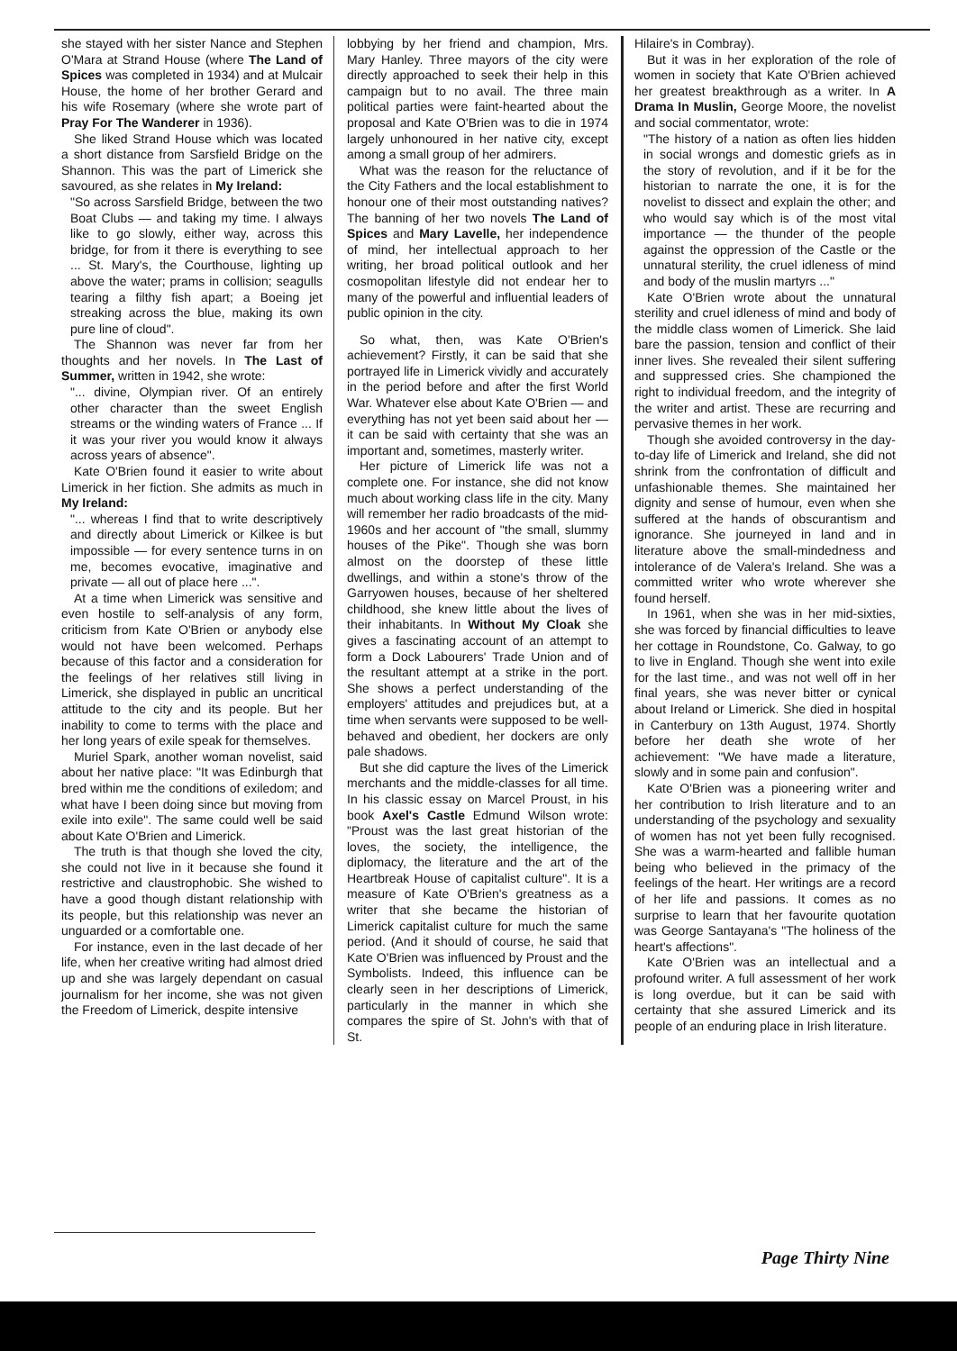she stayed with her sister Nance and Stephen O'Mara at Strand House (where The Land of Spices was completed in 1934) and at Mulcair House, the home of her brother Gerard and his wife Rosemary (where she wrote part of Pray For The Wanderer in 1936).
She liked Strand House which was located a short distance from Sarsfield Bridge on the Shannon. This was the part of Limerick she savoured, as she relates in My Ireland:
"So across Sarsfield Bridge, between the two Boat Clubs — and taking my time. I always like to go slowly, either way, across this bridge, for from it there is everything to see ... St. Mary's, the Courthouse, lighting up above the water; prams in collision; seagulls tearing a filthy fish apart; a Boeing jet streaking across the blue, making its own pure line of cloud".
The Shannon was never far from her thoughts and her novels. In The Last of Summer, written in 1942, she wrote:
"... divine, Olympian river. Of an entirely other character than the sweet English streams or the winding waters of France ... If it was your river you would know it always across years of absence".
Kate O'Brien found it easier to write about Limerick in her fiction. She admits as much in My Ireland:
"... whereas I find that to write descriptively and directly about Limerick or Kilkee is but impossible — for every sentence turns in on me, becomes evocative, imaginative and private — all out of place here ...".
At a time when Limerick was sensitive and even hostile to self-analysis of any form, criticism from Kate O'Brien or anybody else would not have been welcomed. Perhaps because of this factor and a consideration for the feelings of her relatives still living in Limerick, she displayed in public an uncritical attitude to the city and its people. But her inability to come to terms with the place and her long years of exile speak for themselves.
Muriel Spark, another woman novelist, said about her native place: "It was Edinburgh that bred within me the conditions of exiledom; and what have I been doing since but moving from exile into exile". The same could well be said about Kate O'Brien and Limerick.
The truth is that though she loved the city, she could not live in it because she found it restrictive and claustrophobic. She wished to have a good though distant relationship with its people, but this relationship was never an unguarded or a comfortable one.
For instance, even in the last decade of her life, when her creative writing had almost dried up and she was largely dependant on casual journalism for her income, she was not given the Freedom of Limerick, despite intensive
lobbying by her friend and champion, Mrs. Mary Hanley. Three mayors of the city were directly approached to seek their help in this campaign but to no avail. The three main political parties were faint-hearted about the proposal and Kate O'Brien was to die in 1974 largely unhonoured in her native city, except among a small group of her admirers.
What was the reason for the reluctance of the City Fathers and the local establishment to honour one of their most outstanding natives? The banning of her two novels The Land of Spices and Mary Lavelle, her independence of mind, her intellectual approach to her writing, her broad political outlook and her cosmopolitan lifestyle did not endear her to many of the powerful and influential leaders of public opinion in the city.
So what, then, was Kate O'Brien's achievement? Firstly, it can be said that she portrayed life in Limerick vividly and accurately in the period before and after the first World War. Whatever else about Kate O'Brien — and everything has not yet been said about her — it can be said with certainty that she was an important and, sometimes, masterly writer.
Her picture of Limerick life was not a complete one. For instance, she did not know much about working class life in the city. Many will remember her radio broadcasts of the mid-1960s and her account of "the small, slummy houses of the Pike". Though she was born almost on the doorstep of these little dwellings, and within a stone's throw of the Garryowen houses, because of her sheltered childhood, she knew little about the lives of their inhabitants. In Without My Cloak she gives a fascinating account of an attempt to form a Dock Labourers' Trade Union and of the resultant attempt at a strike in the port. She shows a perfect understanding of the employers' attitudes and prejudices but, at a time when servants were supposed to be well-behaved and obedient, her dockers are only pale shadows.
But she did capture the lives of the Limerick merchants and the middle-classes for all time. In his classic essay on Marcel Proust, in his book Axel's Castle Edmund Wilson wrote: "Proust was the last great historian of the loves, the society, the intelligence, the diplomacy, the literature and the art of the Heartbreak House of capitalist culture". It is a measure of Kate O'Brien's greatness as a writer that she became the historian of Limerick capitalist culture for much the same period. (And it should of course, he said that Kate O'Brien was influenced by Proust and the Symbolists. Indeed, this influence can be clearly seen in her descriptions of Limerick, particularly in the manner in which she compares the spire of St. John's with that of St.
Hilaire's in Combray).
But it was in her exploration of the role of women in society that Kate O'Brien achieved her greatest breakthrough as a writer. In A Drama In Muslin, George Moore, the novelist and social commentator, wrote:
"The history of a nation as often lies hidden in social wrongs and domestic griefs as in the story of revolution, and if it be for the historian to narrate the one, it is for the novelist to dissect and explain the other; and who would say which is of the most vital importance — the thunder of the people against the oppression of the Castle or the unnatural sterility, the cruel idleness of mind and body of the muslin martyrs ..."
Kate O'Brien wrote about the unnatural sterility and cruel idleness of mind and body of the middle class women of Limerick. She laid bare the passion, tension and conflict of their inner lives. She revealed their silent suffering and suppressed cries. She championed the right to individual freedom, and the integrity of the writer and artist. These are recurring and pervasive themes in her work.
Though she avoided controversy in the day-to-day life of Limerick and Ireland, she did not shrink from the confrontation of difficult and unfashionable themes. She maintained her dignity and sense of humour, even when she suffered at the hands of obscurantism and ignorance. She journeyed in land and in literature above the small-mindedness and intolerance of de Valera's Ireland. She was a committed writer who wrote wherever she found herself.
In 1961, when she was in her mid-sixties, she was forced by financial difficulties to leave her cottage in Roundstone, Co. Galway, to go to live in England. Though she went into exile for the last time., and was not well off in her final years, she was never bitter or cynical about Ireland or Limerick. She died in hospital in Canterbury on 13th August, 1974. Shortly before her death she wrote of her achievement: "We have made a literature, slowly and in some pain and confusion".
Kate O'Brien was a pioneering writer and her contribution to Irish literature and to an understanding of the psychology and sexuality of women has not yet been fully recognised. She was a warm-hearted and fallible human being who believed in the primacy of the feelings of the heart. Her writings are a record of her life and passions. It comes as no surprise to learn that her favourite quotation was George Santayana's "The holiness of the heart's affections".
Kate O'Brien was an intellectual and a profound writer. A full assessment of her work is long overdue, but it can be said with certainty that she assured Limerick and its people of an enduring place in Irish literature.
Page Thirty Nine